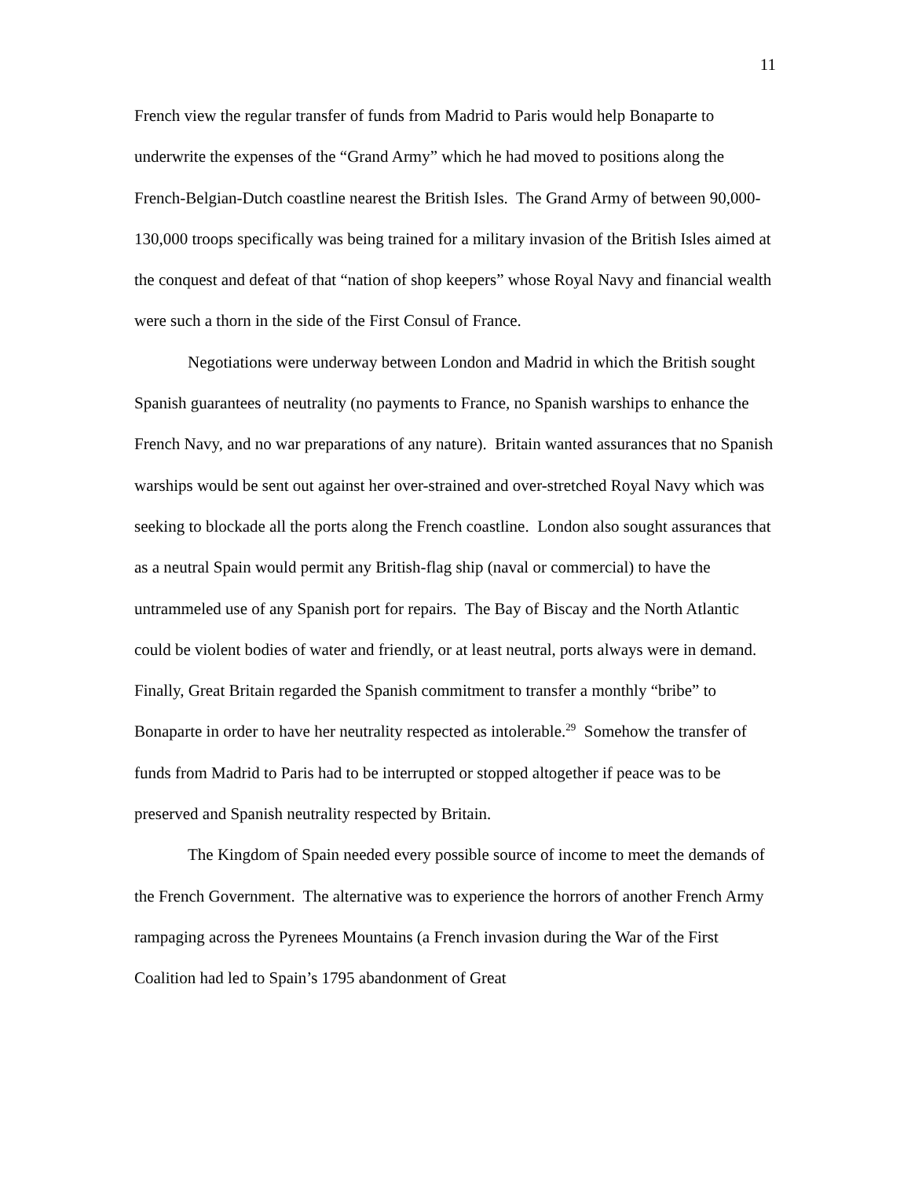11
French view the regular transfer of funds from Madrid to Paris would help Bonaparte to underwrite the expenses of the “Grand Army” which he had moved to positions along the French-Belgian-Dutch coastline nearest the British Isles. The Grand Army of between 90,000-130,000 troops specifically was being trained for a military invasion of the British Isles aimed at the conquest and defeat of that “nation of shop keepers” whose Royal Navy and financial wealth were such a thorn in the side of the First Consul of France.
Negotiations were underway between London and Madrid in which the British sought Spanish guarantees of neutrality (no payments to France, no Spanish warships to enhance the French Navy, and no war preparations of any nature). Britain wanted assurances that no Spanish warships would be sent out against her over-strained and over-stretched Royal Navy which was seeking to blockade all the ports along the French coastline. London also sought assurances that as a neutral Spain would permit any British-flag ship (naval or commercial) to have the untrammeled use of any Spanish port for repairs. The Bay of Biscay and the North Atlantic could be violent bodies of water and friendly, or at least neutral, ports always were in demand. Finally, Great Britain regarded the Spanish commitment to transfer a monthly “bribe” to Bonaparte in order to have her neutrality respected as intolerable.<sup>29</sup> Somehow the transfer of funds from Madrid to Paris had to be interrupted or stopped altogether if peace was to be preserved and Spanish neutrality respected by Britain.
The Kingdom of Spain needed every possible source of income to meet the demands of the French Government. The alternative was to experience the horrors of another French Army rampaging across the Pyrenees Mountains (a French invasion during the War of the First Coalition had led to Spain’s 1795 abandonment of Great